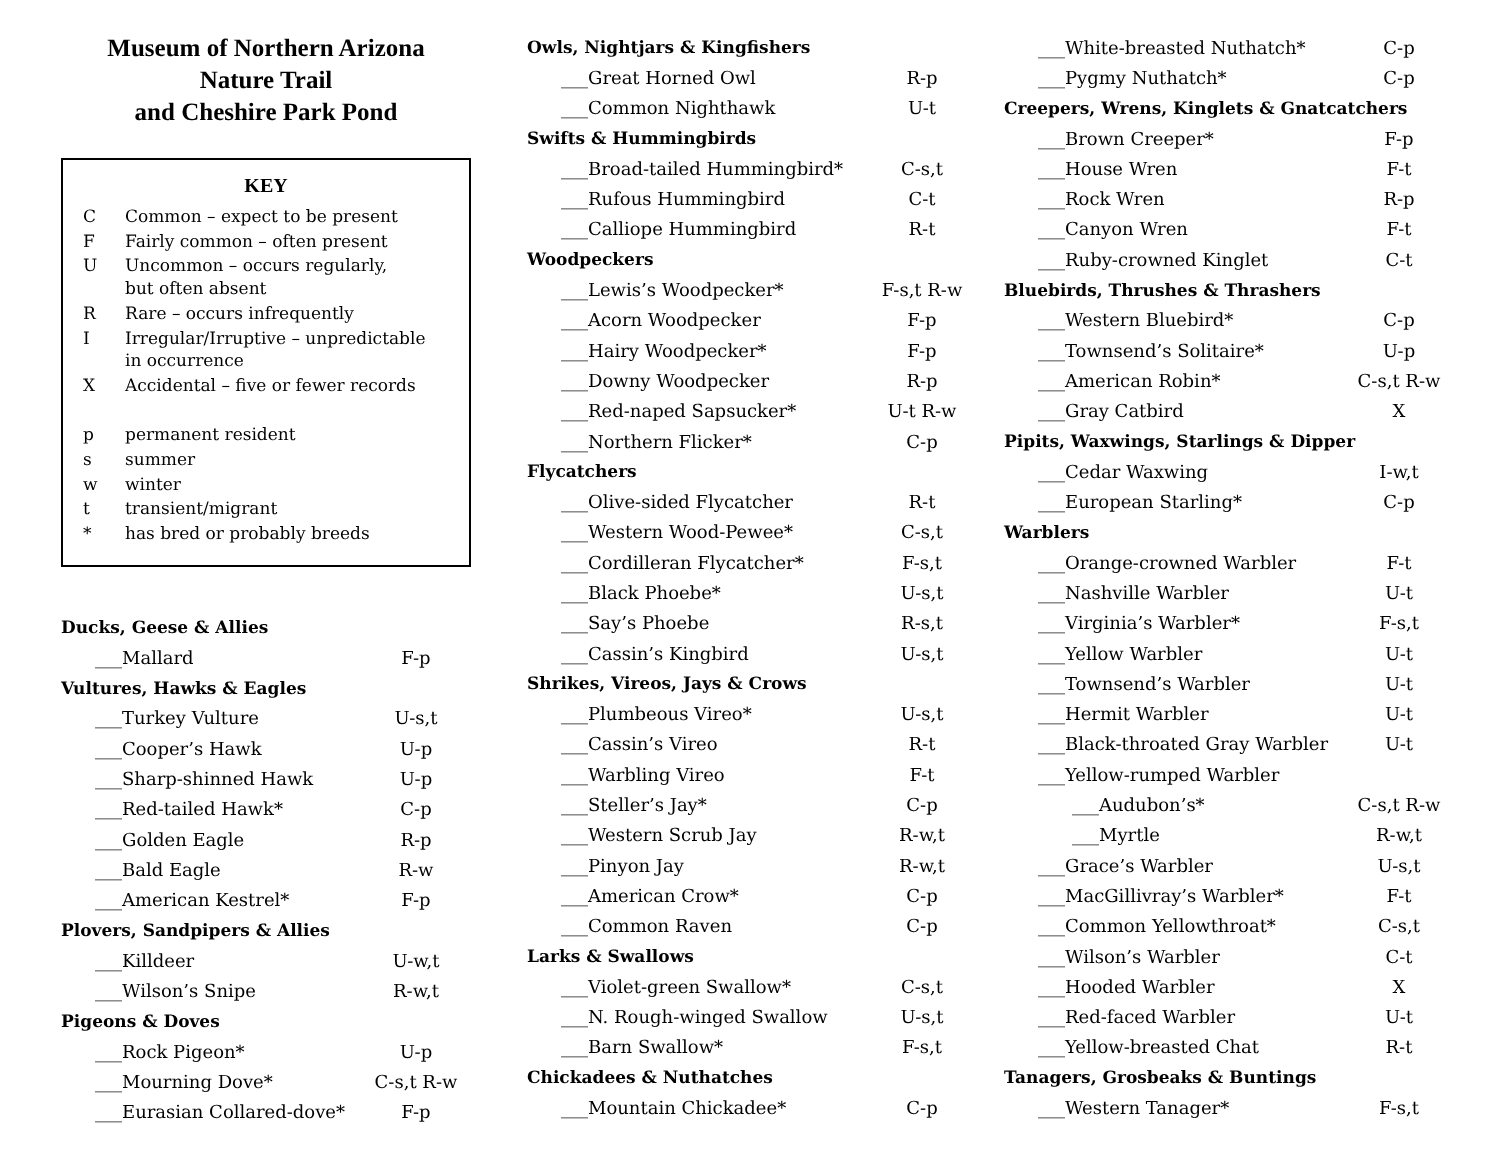Museum of Northern Arizona
Nature Trail
and Cheshire Park Pond
KEY
| C | Common – expect to be present |
| F | Fairly common – often present |
| U | Uncommon – occurs regularly, but often absent |
| R | Rare – occurs infrequently |
| I | Irregular/Irruptive – unpredictable in occurrence |
| X | Accidental – five or fewer records |
| p | permanent resident |
| s | summer |
| w | winter |
| t | transient/migrant |
| * | has bred or probably breeds |
| Ducks, Geese & Allies | |
| ___Mallard | F-p |
| Vultures, Hawks & Eagles | |
| ___Turkey Vulture | U-s,t |
| ___Cooper’s Hawk | U-p |
| ___Sharp-shinned Hawk | U-p |
| ___Red-tailed Hawk* | C-p |
| ___Golden Eagle | R-p |
| ___Bald Eagle | R-w |
| ___American Kestrel* | F-p |
| Plovers, Sandpipers & Allies | |
| ___Killdeer | U-w,t |
| ___Wilson’s Snipe | R-w,t |
| Pigeons & Doves | |
| ___Rock Pigeon* | U-p |
| ___Mourning Dove* | C-s,t R-w |
| ___Eurasian Collared-dove* | F-p |
| Owls, Nightjars & Kingfishers | |
| ___Great Horned Owl | R-p |
| ___Common Nighthawk | U-t |
| Swifts & Hummingbirds | |
| ___Broad-tailed Hummingbird* | C-s,t |
| ___Rufous Hummingbird | C-t |
| ___Calliope Hummingbird | R-t |
| Woodpeckers | |
| ___Lewis’s Woodpecker* | F-s,t R-w |
| ___Acorn Woodpecker | F-p |
| ___Hairy Woodpecker* | F-p |
| ___Downy Woodpecker | R-p |
| ___Red-naped Sapsucker* | U-t R-w |
| ___Northern Flicker* | C-p |
| Flycatchers | |
| ___Olive-sided Flycatcher | R-t |
| ___Western Wood-Pewee* | C-s,t |
| ___Cordilleran Flycatcher* | F-s,t |
| ___Black Phoebe* | U-s,t |
| ___Say’s Phoebe | R-s,t |
| ___Cassin’s Kingbird | U-s,t |
| Shrikes, Vireos, Jays & Crows | |
| ___Plumbeous Vireo* | U-s,t |
| ___Cassin’s Vireo | R-t |
| ___Warbling Vireo | F-t |
| ___Steller’s Jay* | C-p |
| ___Western Scrub Jay | R-w,t |
| ___Pinyon Jay | R-w,t |
| ___American Crow* | C-p |
| ___Common Raven | C-p |
| Larks & Swallows | |
| ___Violet-green Swallow* | C-s,t |
| ___N. Rough-winged Swallow | U-s,t |
| ___Barn Swallow* | F-s,t |
| Chickadees & Nuthatches | |
| ___Mountain Chickadee* | C-p |
| ___White-breasted Nuthatch* | C-p |
| ___Pygmy Nuthatch* | C-p |
| Creepers, Wrens, Kinglets & Gnatcatchers | |
| ___Brown Creeper* | F-p |
| ___House Wren | F-t |
| ___Rock Wren | R-p |
| ___Canyon Wren | F-t |
| ___Ruby-crowned Kinglet | C-t |
| Bluebirds, Thrushes & Thrashers | |
| ___Western Bluebird* | C-p |
| ___Townsend’s Solitaire* | U-p |
| ___American Robin* | C-s,t R-w |
| ___Gray Catbird | X |
| Pipits, Waxwings, Starlings & Dipper | |
| ___Cedar Waxwing | I-w,t |
| ___European Starling* | C-p |
| Warblers | |
| ___Orange-crowned Warbler | F-t |
| ___Nashville Warbler | U-t |
| ___Virginia’s Warbler* | F-s,t |
| ___Yellow Warbler | U-t |
| ___Townsend’s Warbler | U-t |
| ___Hermit Warbler | U-t |
| ___Black-throated Gray Warbler | U-t |
| ___Yellow-rumped Warbler | |
| ___Audubon’s* | C-s,t R-w |
| ___Myrtle | R-w,t |
| ___Grace’s Warbler | U-s,t |
| ___MacGillivray’s Warbler* | F-t |
| ___Common Yellowthroat* | C-s,t |
| ___Wilson’s Warbler | C-t |
| ___Hooded Warbler | X |
| ___Red-faced Warbler | U-t |
| ___Yellow-breasted Chat | R-t |
| Tanagers, Grosbeaks & Buntings | |
| ___Western Tanager* | F-s,t |